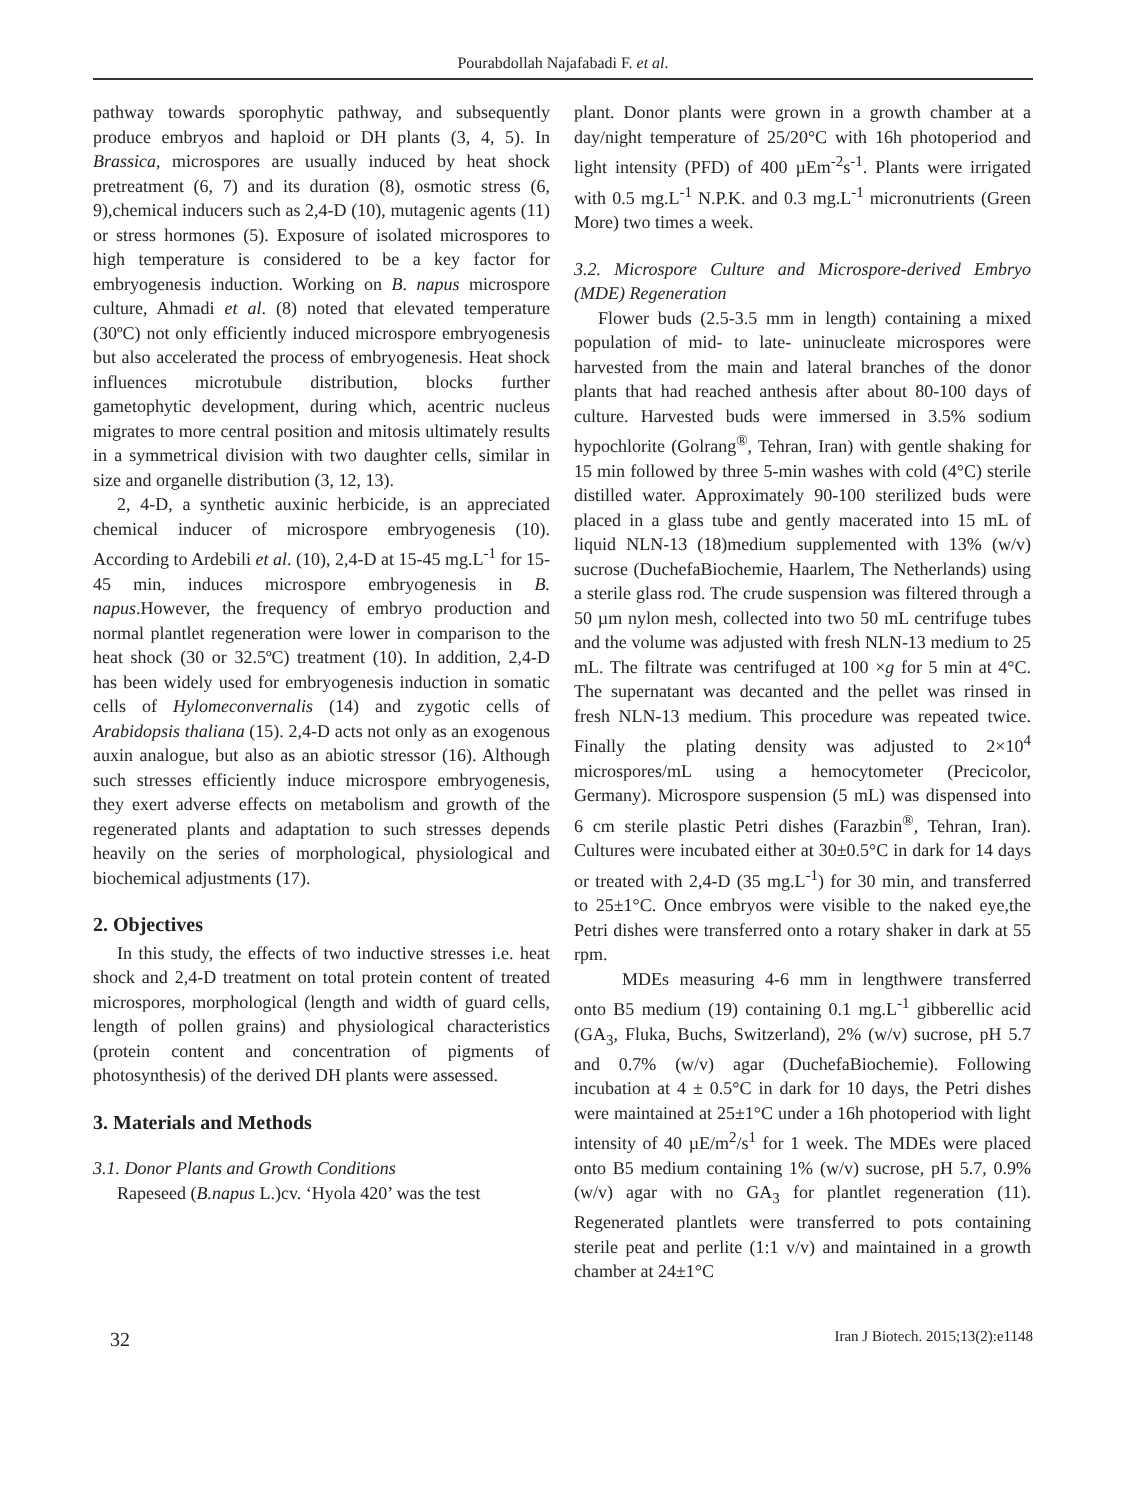Pourabdollah Najafabadi F. et al.
pathway towards sporophytic pathway, and subsequently produce embryos and haploid or DH plants (3, 4, 5). In Brassica, microspores are usually induced by heat shock pretreatment (6, 7) and its duration (8), osmotic stress (6, 9),chemical inducers such as 2,4-D (10), mutagenic agents (11) or stress hormones (5). Exposure of isolated microspores to high temperature is considered to be a key factor for embryogenesis induction. Working on B. napus microspore culture, Ahmadi et al. (8) noted that elevated temperature (30ºC) not only efficiently induced microspore embryogenesis but also accelerated the process of embryogenesis. Heat shock influences microtubule distribution, blocks further gametophytic development, during which, acentric nucleus migrates to more central position and mitosis ultimately results in a symmetrical division with two daughter cells, similar in size and organelle distribution (3, 12, 13).
2, 4-D, a synthetic auxinic herbicide, is an appreciated chemical inducer of microspore embryogenesis (10). According to Ardebili et al. (10), 2,4-D at 15-45 mg.L<sup>-1</sup> for 15-45 min, induces microspore embryogenesis in B. napus.However, the frequency of embryo production and normal plantlet regeneration were lower in comparison to the heat shock (30 or 32.5ºC) treatment (10). In addition, 2,4-D has been widely used for embryogenesis induction in somatic cells of Hylomeconvernalis (14) and zygotic cells of Arabidopsis thaliana (15). 2,4-D acts not only as an exogenous auxin analogue, but also as an abiotic stressor (16). Although such stresses efficiently induce microspore embryogenesis, they exert adverse effects on metabolism and growth of the regenerated plants and adaptation to such stresses depends heavily on the series of morphological, physiological and biochemical adjustments (17).
2. Objectives
In this study, the effects of two inductive stresses i.e. heat shock and 2,4-D treatment on total protein content of treated microspores, morphological (length and width of guard cells, length of pollen grains) and physiological characteristics (protein content and concentration of pigments of photosynthesis) of the derived DH plants were assessed.
3. Materials and Methods
3.1. Donor Plants and Growth Conditions
Rapeseed (B.napus L.)cv. ‘Hyola 420’ was the test
plant. Donor plants were grown in a growth chamber at a day/night temperature of 25/20°C with 16h photoperiod and light intensity (PFD) of 400 µEm<sup>-2</sup>s<sup>-1</sup>. Plants were irrigated with 0.5 mg.L<sup>-1</sup> N.P.K. and 0.3 mg.L<sup>-1</sup> micronutrients (Green More) two times a week.
3.2. Microspore Culture and Microspore-derived Embryo (MDE) Regeneration
Flower buds (2.5-3.5 mm in length) containing a mixed population of mid- to late- uninucleate microspores were harvested from the main and lateral branches of the donor plants that had reached anthesis after about 80-100 days of culture. Harvested buds were immersed in 3.5% sodium hypochlorite (Golrang<sup>®</sup>, Tehran, Iran) with gentle shaking for 15 min followed by three 5-min washes with cold (4°C) sterile distilled water. Approximately 90-100 sterilized buds were placed in a glass tube and gently macerated into 15 mL of liquid NLN-13 (18)medium supplemented with 13% (w/v) sucrose (DuchefaBiochemie, Haarlem, The Netherlands) using a sterile glass rod. The crude suspension was filtered through a 50 µm nylon mesh, collected into two 50 mL centrifuge tubes and the volume was adjusted with fresh NLN-13 medium to 25 mL. The filtrate was centrifuged at 100 ×g for 5 min at 4°C. The supernatant was decanted and the pellet was rinsed in fresh NLN-13 medium. This procedure was repeated twice. Finally the plating density was adjusted to 2×10<sup>4</sup> microspores/mL using a hemocytometer (Precicolor, Germany). Microspore suspension (5 mL) was dispensed into 6 cm sterile plastic Petri dishes (Farazbin<sup>®</sup>, Tehran, Iran). Cultures were incubated either at 30±0.5°C in dark for 14 days or treated with 2,4-D (35 mg.L<sup>-1</sup>) for 30 min, and transferred to 25±1°C. Once embryos were visible to the naked eye,the Petri dishes were transferred onto a rotary shaker in dark at 55 rpm.
MDEs measuring 4-6 mm in lengthwere transferred onto B5 medium (19) containing 0.1 mg.L<sup>-1</sup> gibberellic acid (GA<sub>3</sub>, Fluka, Buchs, Switzerland), 2% (w/v) sucrose, pH 5.7 and 0.7% (w/v) agar (DuchefaBiochemie). Following incubation at 4 ± 0.5°C in dark for 10 days, the Petri dishes were maintained at 25±1°C under a 16h photoperiod with light intensity of 40 µE/m<sup>2</sup>/s<sup>1</sup> for 1 week. The MDEs were placed onto B5 medium containing 1% (w/v) sucrose, pH 5.7, 0.9% (w/v) agar with no GA<sub>3</sub> for plantlet regeneration (11). Regenerated plantlets were transferred to pots containing sterile peat and perlite (1:1 v/v) and maintained in a growth chamber at 24±1°C
32 Iran J Biotech. 2015;13(2):e1148